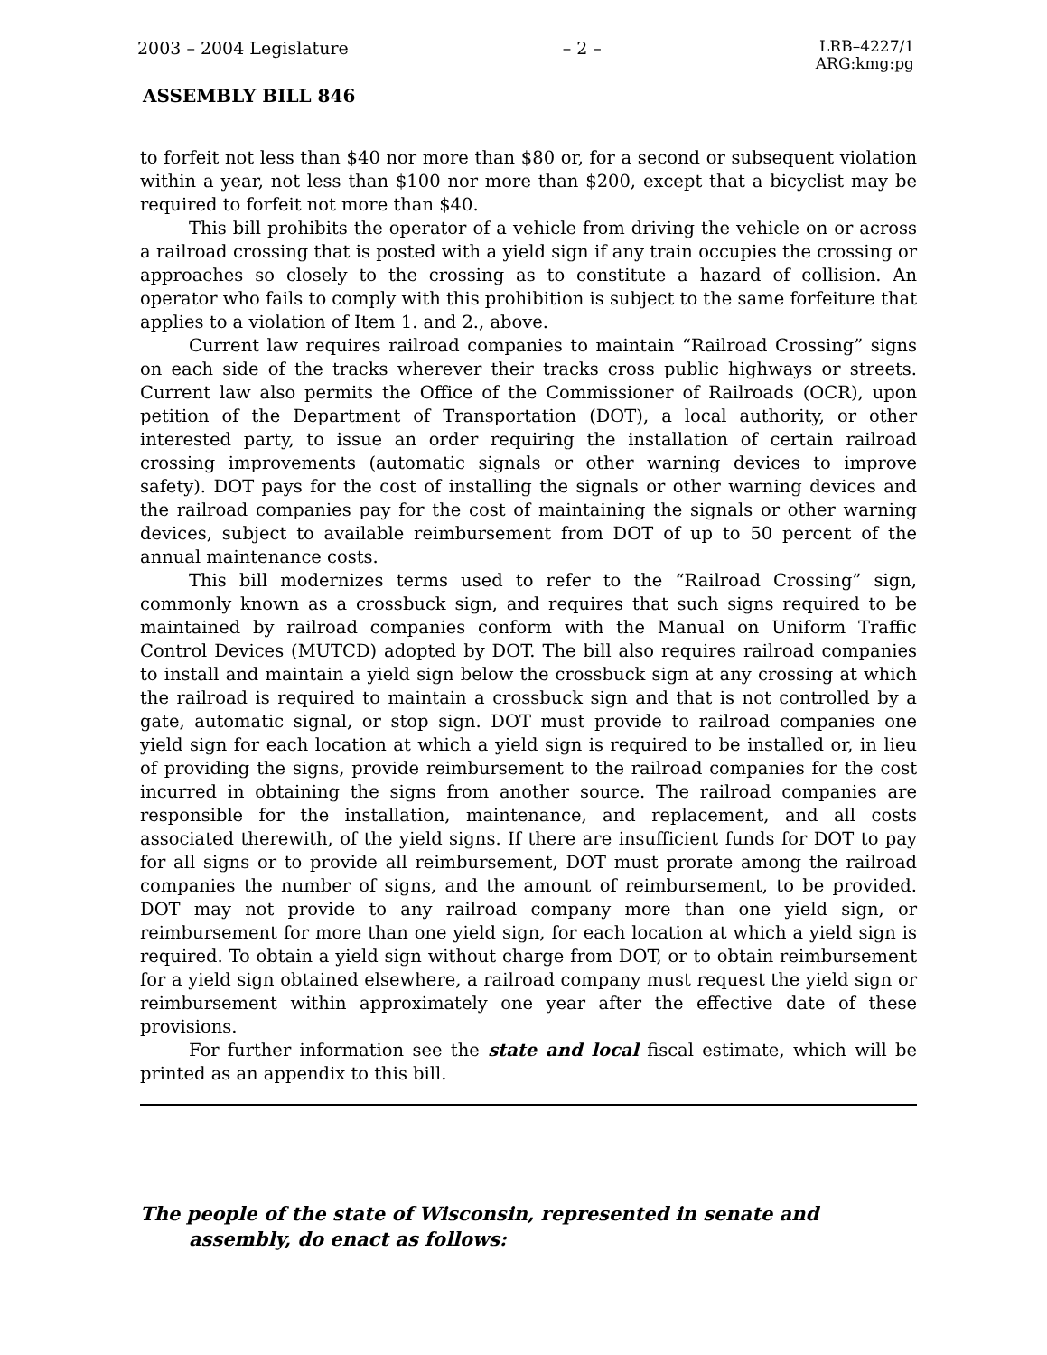2003 – 2004 Legislature – 2 – LRB–4227/1
ARG:kmg:pg
ASSEMBLY BILL 846
to forfeit not less than $40 nor more than $80 or, for a second or subsequent violation within a year, not less than $100 nor more than $200, except that a bicyclist may be required to forfeit not more than $40.
This bill prohibits the operator of a vehicle from driving the vehicle on or across a railroad crossing that is posted with a yield sign if any train occupies the crossing or approaches so closely to the crossing as to constitute a hazard of collision. An operator who fails to comply with this prohibition is subject to the same forfeiture that applies to a violation of Item 1. and 2., above.
Current law requires railroad companies to maintain “Railroad Crossing” signs on each side of the tracks wherever their tracks cross public highways or streets. Current law also permits the Office of the Commissioner of Railroads (OCR), upon petition of the Department of Transportation (DOT), a local authority, or other interested party, to issue an order requiring the installation of certain railroad crossing improvements (automatic signals or other warning devices to improve safety). DOT pays for the cost of installing the signals or other warning devices and the railroad companies pay for the cost of maintaining the signals or other warning devices, subject to available reimbursement from DOT of up to 50 percent of the annual maintenance costs.
This bill modernizes terms used to refer to the “Railroad Crossing” sign, commonly known as a crossbuck sign, and requires that such signs required to be maintained by railroad companies conform with the Manual on Uniform Traffic Control Devices (MUTCD) adopted by DOT. The bill also requires railroad companies to install and maintain a yield sign below the crossbuck sign at any crossing at which the railroad is required to maintain a crossbuck sign and that is not controlled by a gate, automatic signal, or stop sign. DOT must provide to railroad companies one yield sign for each location at which a yield sign is required to be installed or, in lieu of providing the signs, provide reimbursement to the railroad companies for the cost incurred in obtaining the signs from another source. The railroad companies are responsible for the installation, maintenance, and replacement, and all costs associated therewith, of the yield signs. If there are insufficient funds for DOT to pay for all signs or to provide all reimbursement, DOT must prorate among the railroad companies the number of signs, and the amount of reimbursement, to be provided. DOT may not provide to any railroad company more than one yield sign, or reimbursement for more than one yield sign, for each location at which a yield sign is required. To obtain a yield sign without charge from DOT, or to obtain reimbursement for a yield sign obtained elsewhere, a railroad company must request the yield sign or reimbursement within approximately one year after the effective date of these provisions.
For further information see the state and local fiscal estimate, which will be printed as an appendix to this bill.
The people of the state of Wisconsin, represented in senate and assembly, do enact as follows: